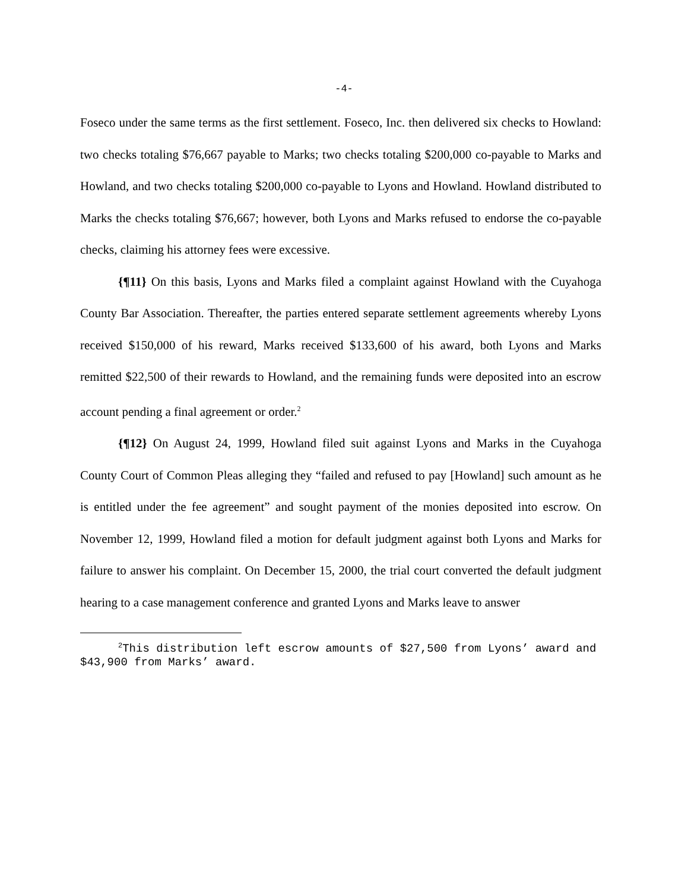-4-
Foseco under the same terms as the first settlement. Foseco, Inc. then delivered six checks to Howland: two checks totaling $76,667 payable to Marks; two checks totaling $200,000 co-payable to Marks and Howland, and two checks totaling $200,000 co-payable to Lyons and Howland. Howland distributed to Marks the checks totaling $76,667; however, both Lyons and Marks refused to endorse the co-payable checks, claiming his attorney fees were excessive.
{¶11} On this basis, Lyons and Marks filed a complaint against Howland with the Cuyahoga County Bar Association. Thereafter, the parties entered separate settlement agreements whereby Lyons received $150,000 of his reward, Marks received $133,600 of his award, both Lyons and Marks remitted $22,500 of their rewards to Howland, and the remaining funds were deposited into an escrow account pending a final agreement or order.<sup>2</sup>
{¶12} On August 24, 1999, Howland filed suit against Lyons and Marks in the Cuyahoga County Court of Common Pleas alleging they “failed and refused to pay [Howland] such amount as he is entitled under the fee agreement” and sought payment of the monies deposited into escrow. On November 12, 1999, Howland filed a motion for default judgment against both Lyons and Marks for failure to answer his complaint. On December 15, 2000, the trial court converted the default judgment hearing to a case management conference and granted Lyons and Marks leave to answer
<sup>2</sup> This distribution left escrow amounts of $27,500 from Lyons’ award and $43,900 from Marks’ award.